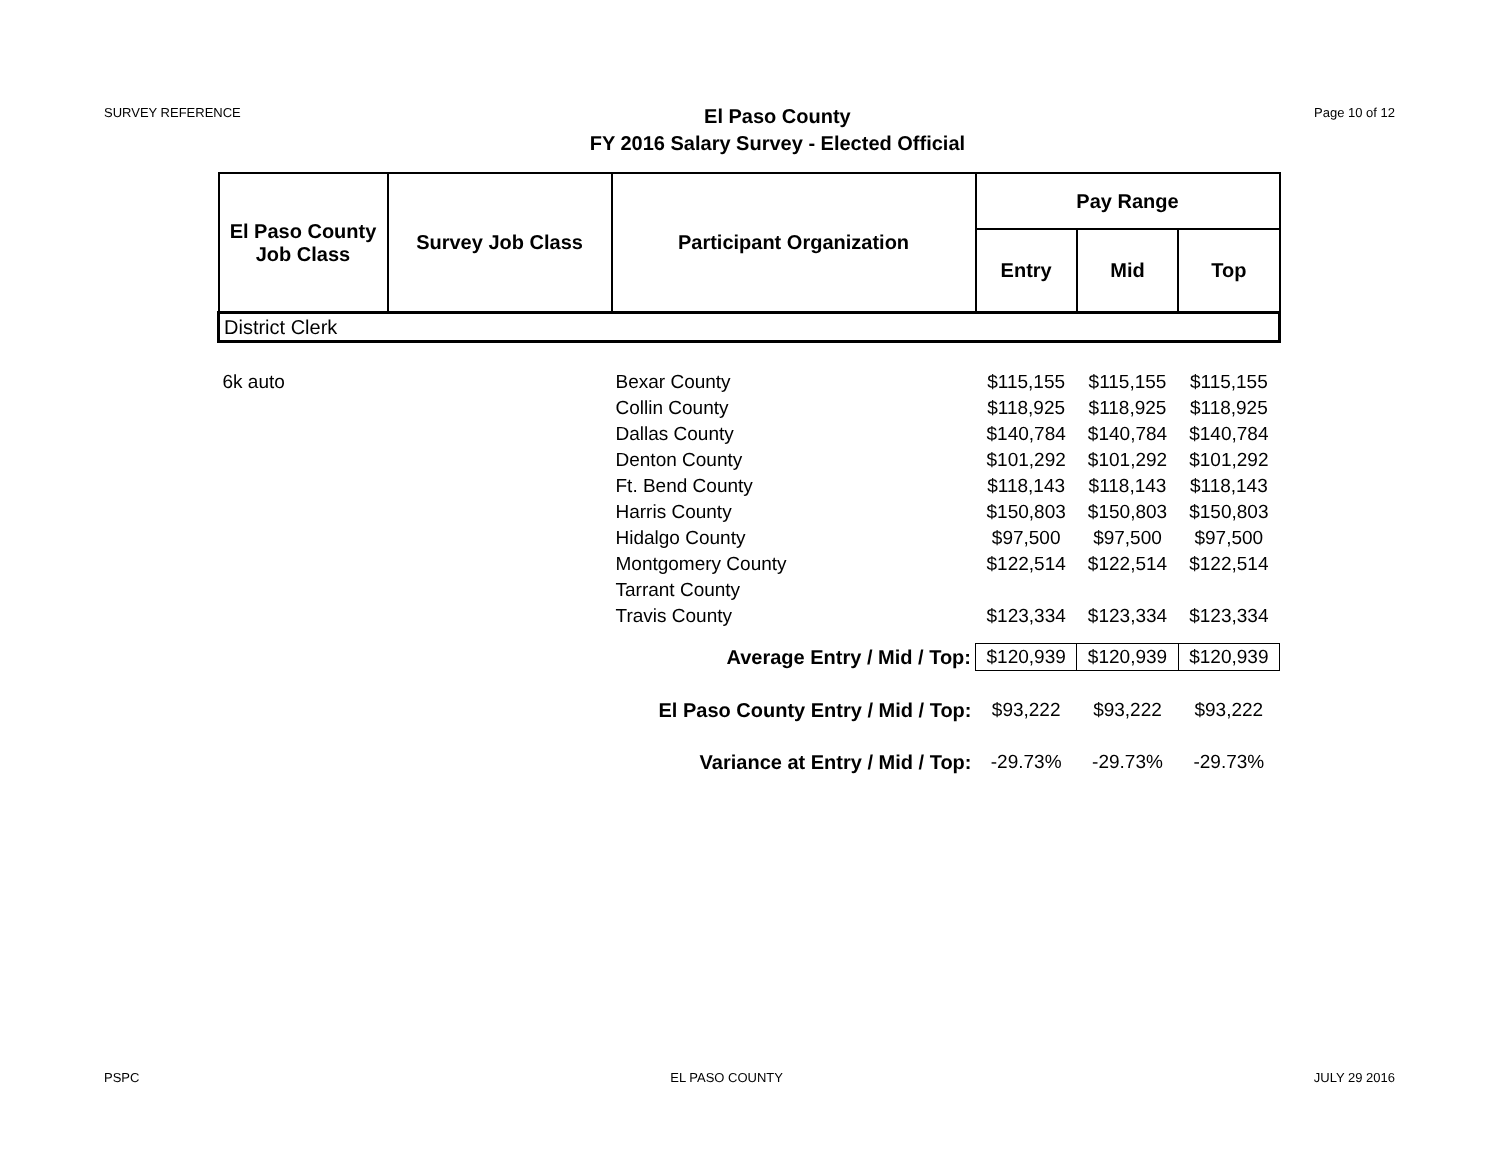SURVEY REFERENCE
El Paso County
FY 2016 Salary Survey - Elected Official
Page 10 of 12
| El Paso County Job Class | Survey Job Class | Participant Organization | Pay Range | | |
| --- | --- | --- | --- | --- | --- |
| | | | Entry | Mid | Top |
| District Clerk | | | | | |
| 6k auto | | Bexar County | $115,155 | $115,155 | $115,155 |
| | | Collin County | $118,925 | $118,925 | $118,925 |
| | | Dallas County | $140,784 | $140,784 | $140,784 |
| | | Denton County | $101,292 | $101,292 | $101,292 |
| | | Ft. Bend County | $118,143 | $118,143 | $118,143 |
| | | Harris County | $150,803 | $150,803 | $150,803 |
| | | Hidalgo County | $97,500 | $97,500 | $97,500 |
| | | Montgomery County | $122,514 | $122,514 | $122,514 |
| | | Tarrant County | | | |
| | | Travis County | $123,334 | $123,334 | $123,334 |
| Average Entry / Mid / Top: | | | $120,939 | $120,939 | $120,939 |
| El Paso County Entry / Mid / Top: | | | $93,222 | $93,222 | $93,222 |
| Variance at Entry / Mid / Top: | | | -29.73% | -29.73% | -29.73% |
PSPC EL PASO COUNTY JULY 29 2016